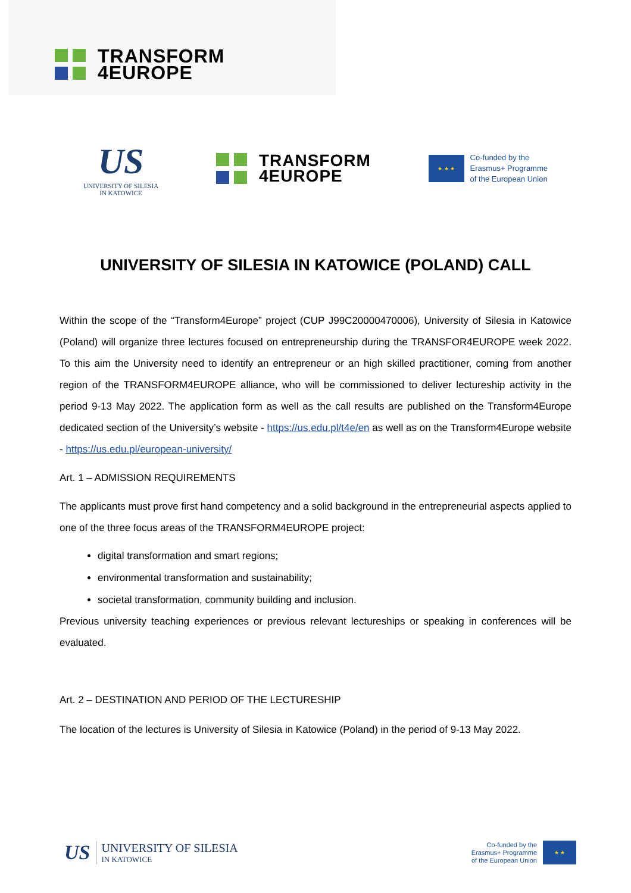TRANSFORM
4EUROPE
US
UNIVERSITY OF SILESIA
IN KATOWICE
TRANSFORM
4EUROPE
★ ★ ★
Co-funded by the
Erasmus+ Programme
of the European Union
UNIVERSITY OF SILESIA IN KATOWICE (POLAND) CALL
Within the scope of the “Transform4Europe” project (CUP J99C20000470006), University of Silesia in Katowice (Poland) will organize three lectures focused on entrepreneurship during the TRANSFOR4EUROPE week 2022. To this aim the University need to identify an entrepreneur or an high skilled practitioner, coming from another region of the TRANSFORM4EUROPE alliance, who will be commissioned to deliver lectureship activity in the period 9-13 May 2022. The application form as well as the call results are published on the Transform4Europe dedicated section of the University’s website - https://us.edu.pl/t4e/en as well as on the Transform4Europe website - https://us.edu.pl/european-university/
Art. 1 – ADMISSION REQUIREMENTS
The applicants must prove first hand competency and a solid background in the entrepreneurial aspects applied to one of the three focus areas of the TRANSFORM4EUROPE project:
digital transformation and smart regions;
environmental transformation and sustainability;
societal transformation, community building and inclusion.
Previous university teaching experiences or previous relevant lectureships or speaking in conferences will be evaluated.
Art. 2 – DESTINATION AND PERIOD OF THE LECTURESHIP
The location of the lectures is University of Silesia in Katowice (Poland) in the period of 9-13 May 2022.
US
UNIVERSITY OF SILESIA
IN KATOWICE
Co-funded by the
Erasmus+ Programme
of the European Union
★ ★